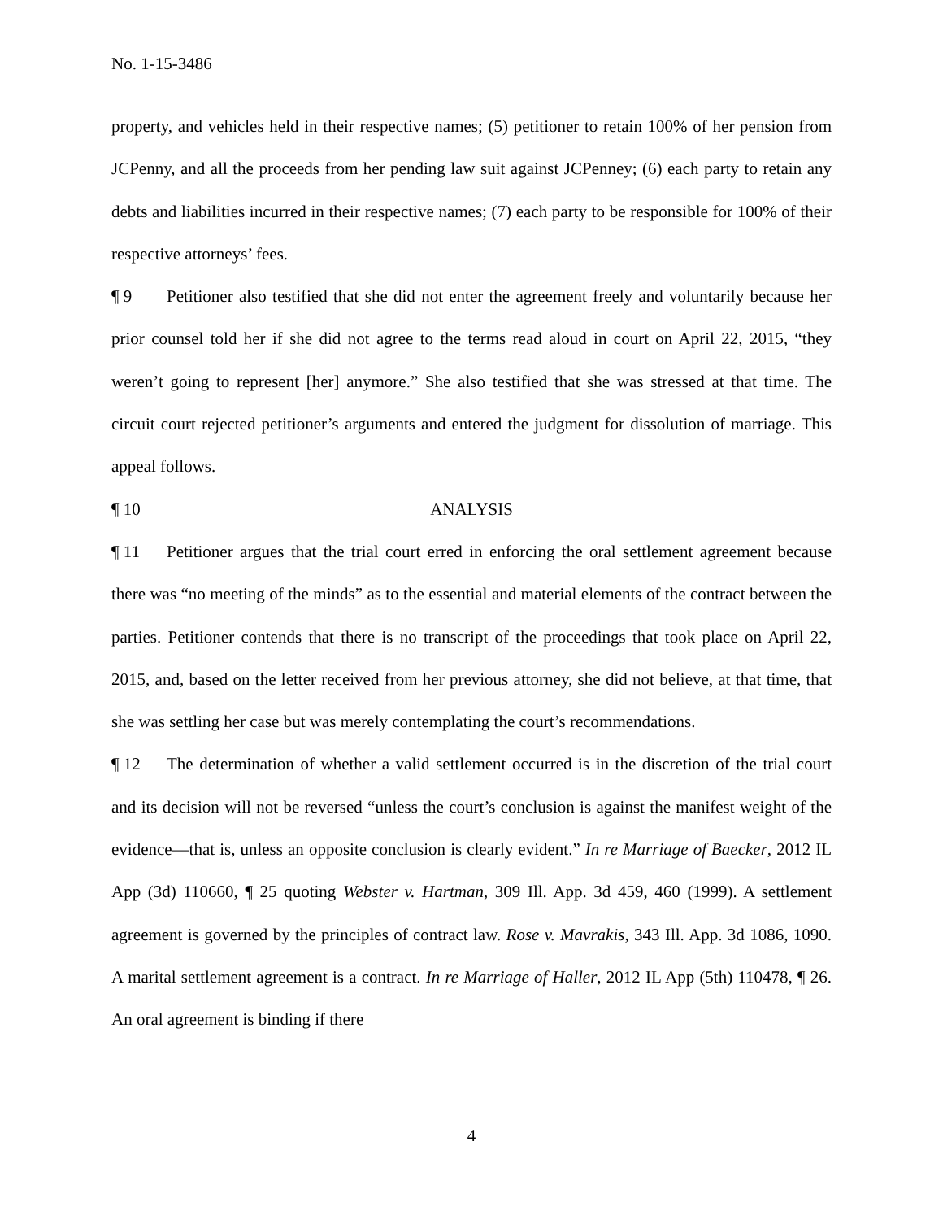No. 1-15-3486
property, and vehicles held in their respective names; (5) petitioner to retain 100% of her pension from JCPenny, and all the proceeds from her pending law suit against JCPenney; (6) each party to retain any debts and liabilities incurred in their respective names; (7) each party to be responsible for 100% of their respective attorneys’ fees.
¶ 9 Petitioner also testified that she did not enter the agreement freely and voluntarily because her prior counsel told her if she did not agree to the terms read aloud in court on April 22, 2015, “they weren’t going to represent [her] anymore.” She also testified that she was stressed at that time. The circuit court rejected petitioner’s arguments and entered the judgment for dissolution of marriage. This appeal follows.
¶ 10 ANALYSIS
¶ 11 Petitioner argues that the trial court erred in enforcing the oral settlement agreement because there was “no meeting of the minds” as to the essential and material elements of the contract between the parties. Petitioner contends that there is no transcript of the proceedings that took place on April 22, 2015, and, based on the letter received from her previous attorney, she did not believe, at that time, that she was settling her case but was merely contemplating the court’s recommendations.
¶ 12 The determination of whether a valid settlement occurred is in the discretion of the trial court and its decision will not be reversed “unless the court’s conclusion is against the manifest weight of the evidence—that is, unless an opposite conclusion is clearly evident.” In re Marriage of Baecker, 2012 IL App (3d) 110660, ¶ 25 quoting Webster v. Hartman, 309 Ill. App. 3d 459, 460 (1999). A settlement agreement is governed by the principles of contract law. Rose v. Mavrakis, 343 Ill. App. 3d 1086, 1090. A marital settlement agreement is a contract. In re Marriage of Haller, 2012 IL App (5th) 110478, ¶ 26. An oral agreement is binding if there
4